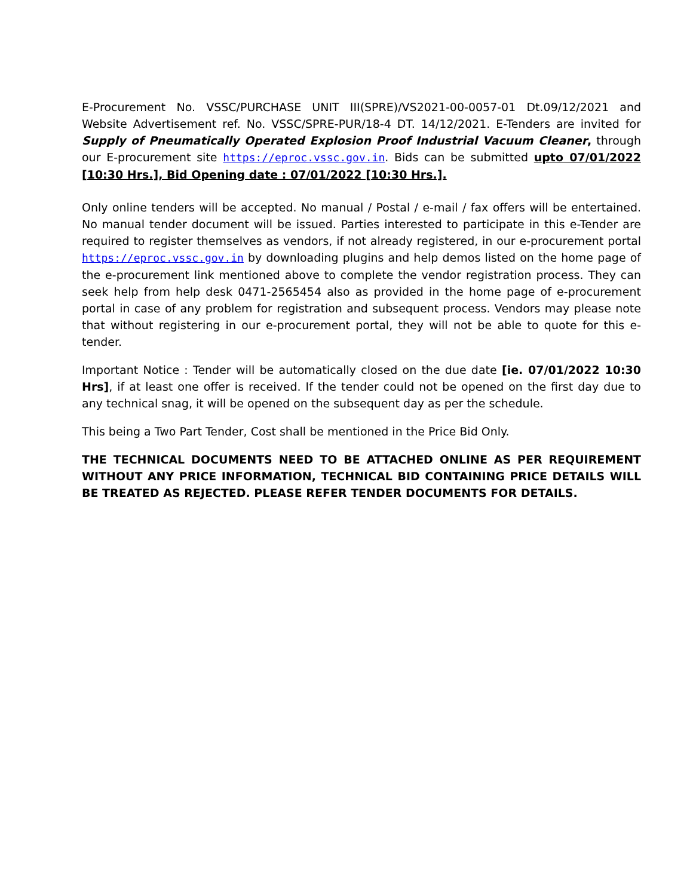E-Procurement No. VSSC/PURCHASE UNIT III(SPRE)/VS2021-00-0057-01 Dt.09/12/2021 and Website Advertisement ref. No. VSSC/SPRE-PUR/18-4 DT. 14/12/2021. E-Tenders are invited for Supply of Pneumatically Operated Explosion Proof Industrial Vacuum Cleaner, through our E-procurement site https://eproc.vssc.gov.in. Bids can be submitted upto 07/01/2022 [10:30 Hrs.], Bid Opening date : 07/01/2022 [10:30 Hrs.].
Only online tenders will be accepted. No manual / Postal / e-mail / fax offers will be entertained. No manual tender document will be issued. Parties interested to participate in this e-Tender are required to register themselves as vendors, if not already registered, in our e-procurement portal https://eproc.vssc.gov.in by downloading plugins and help demos listed on the home page of the e-procurement link mentioned above to complete the vendor registration process. They can seek help from help desk 0471-2565454 also as provided in the home page of e-procurement portal in case of any problem for registration and subsequent process. Vendors may please note that without registering in our e-procurement portal, they will not be able to quote for this e-tender.
Important Notice : Tender will be automatically closed on the due date [ie. 07/01/2022 10:30 Hrs], if at least one offer is received. If the tender could not be opened on the first day due to any technical snag, it will be opened on the subsequent day as per the schedule.
This being a Two Part Tender, Cost shall be mentioned in the Price Bid Only.
THE TECHNICAL DOCUMENTS NEED TO BE ATTACHED ONLINE AS PER REQUIREMENT WITHOUT ANY PRICE INFORMATION, TECHNICAL BID CONTAINING PRICE DETAILS WILL BE TREATED AS REJECTED. PLEASE REFER TENDER DOCUMENTS FOR DETAILS.